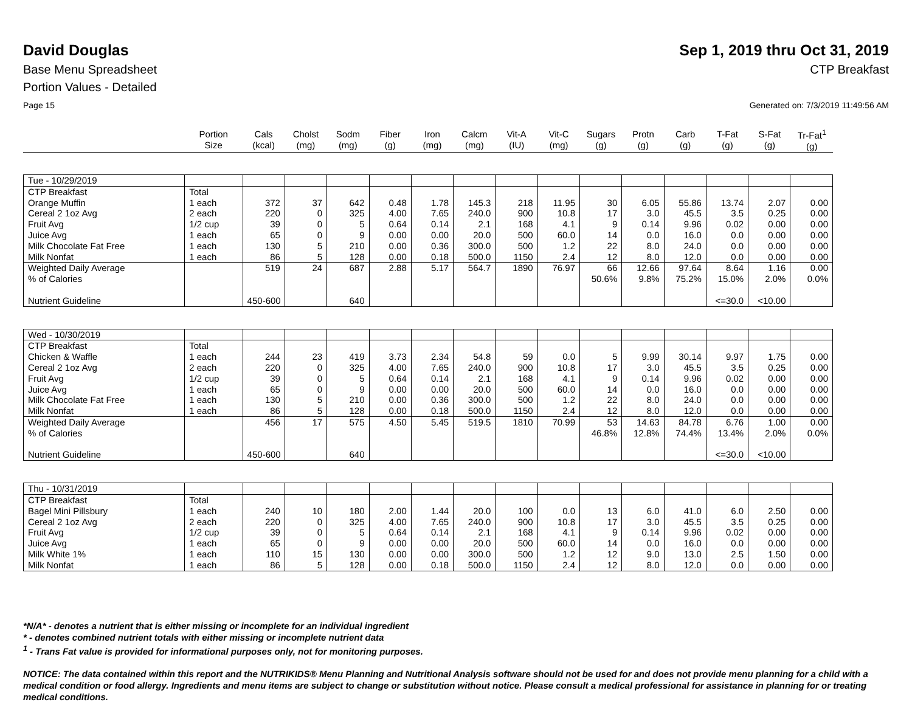David Douglas Sep 1, 2019 thru Oct 31, 2019
Base Menu Spreadsheet CTP Breakfast
Portion Values - Detailed
Page 15 Generated on: 7/3/2019 11:49:56 AM
| | Portion Size | Cals (kcal) | Cholst (mg) | Sodm (mg) | Fiber (g) | Iron (mg) | Calcm (mg) | Vit-A (IU) | Vit-C (mg) | Sugars (g) | Protn (g) | Carb (g) | T-Fat (g) | S-Fat (g) | Tr-Fat<sup>1</sup> (g) |
| --- | --- | --- | --- | --- | --- | --- | --- | --- | --- | --- | --- | --- | --- | --- | --- |
| Tue - 10/29/2019 | | | | | | | | | | | | | | | |
| CTP Breakfast | Total | | | | | | | | | | | | | | |
| Orange Muffin | 1 each | 372 | 37 | 642 | 0.48 | 1.78 | 145.3 | 218 | 11.95 | 30 | 6.05 | 55.86 | 13.74 | 2.07 | 0.00 |
| Cereal 2 1oz Avg | 2 each | 220 | 0 | 325 | 4.00 | 7.65 | 240.0 | 900 | 10.8 | 17 | 3.0 | 45.5 | 3.5 | 0.25 | 0.00 |
| Fruit Avg | 1/2 cup | 39 | 0 | 5 | 0.64 | 0.14 | 2.1 | 168 | 4.1 | 9 | 0.14 | 9.96 | 0.02 | 0.00 | 0.00 |
| Juice Avg | 1 each | 65 | 0 | 9 | 0.00 | 0.00 | 20.0 | 500 | 60.0 | 14 | 0.0 | 16.0 | 0.0 | 0.00 | 0.00 |
| Milk Chocolate Fat Free | 1 each | 130 | 5 | 210 | 0.00 | 0.36 | 300.0 | 500 | 1.2 | 22 | 8.0 | 24.0 | 0.0 | 0.00 | 0.00 |
| Milk Nonfat | 1 each | 86 | 5 | 128 | 0.00 | 0.18 | 500.0 | 1150 | 2.4 | 12 | 8.0 | 12.0 | 0.0 | 0.00 | 0.00 |
| Weighted Daily Average | | 519 | 24 | 687 | 2.88 | 5.17 | 564.7 | 1890 | 76.97 | 66 | 12.66 | 97.64 | 8.64 | 1.16 | 0.00 |
| % of Calories | | | | | | | | | | 50.6% | 9.8% | 75.2% | 15.0% | 2.0% | 0.0% |
| Nutrient Guideline | | 450-600 | | 640 | | | | | | | | | <=30.0 | <10.00 | |
| Wed - 10/30/2019 | | | | | | | | | | | | | | | |
| CTP Breakfast | Total | | | | | | | | | | | | | | |
| Chicken & Waffle | 1 each | 244 | 23 | 419 | 3.73 | 2.34 | 54.8 | 59 | 0.0 | 5 | 9.99 | 30.14 | 9.97 | 1.75 | 0.00 |
| Cereal 2 1oz Avg | 2 each | 220 | 0 | 325 | 4.00 | 7.65 | 240.0 | 900 | 10.8 | 17 | 3.0 | 45.5 | 3.5 | 0.25 | 0.00 |
| Fruit Avg | 1/2 cup | 39 | 0 | 5 | 0.64 | 0.14 | 2.1 | 168 | 4.1 | 9 | 0.14 | 9.96 | 0.02 | 0.00 | 0.00 |
| Juice Avg | 1 each | 65 | 0 | 9 | 0.00 | 0.00 | 20.0 | 500 | 60.0 | 14 | 0.0 | 16.0 | 0.0 | 0.00 | 0.00 |
| Milk Chocolate Fat Free | 1 each | 130 | 5 | 210 | 0.00 | 0.36 | 300.0 | 500 | 1.2 | 22 | 8.0 | 24.0 | 0.0 | 0.00 | 0.00 |
| Milk Nonfat | 1 each | 86 | 5 | 128 | 0.00 | 0.18 | 500.0 | 1150 | 2.4 | 12 | 8.0 | 12.0 | 0.0 | 0.00 | 0.00 |
| Weighted Daily Average | | 456 | 17 | 575 | 4.50 | 5.45 | 519.5 | 1810 | 70.99 | 53 | 14.63 | 84.78 | 6.76 | 1.00 | 0.00 |
| % of Calories | | | | | | | | | | 46.8% | 12.8% | 74.4% | 13.4% | 2.0% | 0.0% |
| Nutrient Guideline | | 450-600 | | 640 | | | | | | | | | <=30.0 | <10.00 | |
| Thu - 10/31/2019 | | | | | | | | | | | | | | | |
| CTP Breakfast | Total | | | | | | | | | | | | | | |
| Bagel Mini Pillsbury | 1 each | 240 | 10 | 180 | 2.00 | 1.44 | 20.0 | 100 | 0.0 | 13 | 6.0 | 41.0 | 6.0 | 2.50 | 0.00 |
| Cereal 2 1oz Avg | 2 each | 220 | 0 | 325 | 4.00 | 7.65 | 240.0 | 900 | 10.8 | 17 | 3.0 | 45.5 | 3.5 | 0.25 | 0.00 |
| Fruit Avg | 1/2 cup | 39 | 0 | 5 | 0.64 | 0.14 | 2.1 | 168 | 4.1 | 9 | 0.14 | 9.96 | 0.02 | 0.00 | 0.00 |
| Juice Avg | 1 each | 65 | 0 | 9 | 0.00 | 0.00 | 20.0 | 500 | 60.0 | 14 | 0.0 | 16.0 | 0.0 | 0.00 | 0.00 |
| Milk White 1% | 1 each | 110 | 15 | 130 | 0.00 | 0.00 | 300.0 | 500 | 1.2 | 12 | 9.0 | 13.0 | 2.5 | 1.50 | 0.00 |
| Milk Nonfat | 1 each | 86 | 5 | 128 | 0.00 | 0.18 | 500.0 | 1150 | 2.4 | 12 | 8.0 | 12.0 | 0.0 | 0.00 | 0.00 |
*N/A* - denotes a nutrient that is either missing or incomplete for an individual ingredient
* - denotes combined nutrient totals with either missing or incomplete nutrient data
<sup>1</sup> - Trans Fat value is provided for informational purposes only, not for monitoring purposes.
NOTICE: The data contained within this report and the NUTRIKIDS® Menu Planning and Nutritional Analysis software should not be used for and does not provide menu planning for a child with a medical condition or food allergy. Ingredients and menu items are subject to change or substitution without notice. Please consult a medical professional for assistance in planning for or treating medical conditions.